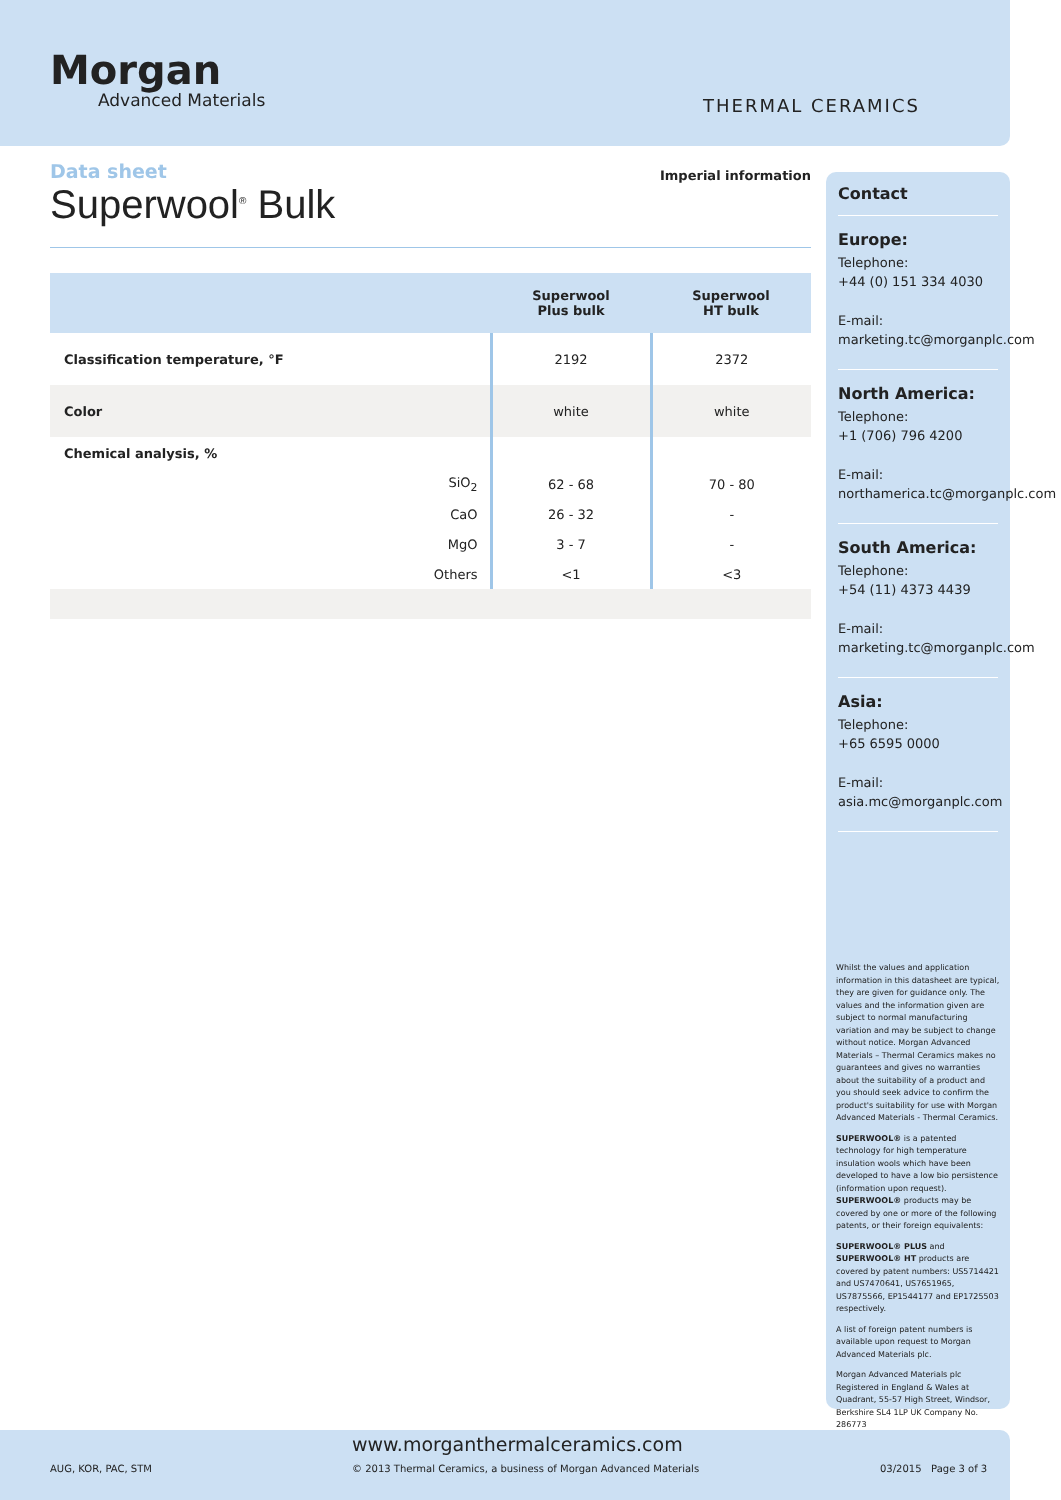Morgan
Advanced Materials
THERMAL CERAMICS
Imperial information
Data sheet
Superwool<sup>®</sup> Bulk
| | Superwool Plus bulk | Superwool HT bulk |
| --- | --- | --- |
| Classification temperature, °F | 2192 | 2372 |
| Color | white | white |
| Chemical analysis, % | | |
| SiO<sub>2</sub> | 62 - 68 | 70 - 80 |
| CaO | 26 - 32 | - |
| MgO | 3 - 7 | - |
| Others | <1 | <3 |
Contact
Europe:
Telephone:
+44 (0) 151 334 4030
E-mail:
marketing.tc@morganplc.com
North America:
Telephone:
+1 (706) 796 4200
E-mail:
northamerica.tc@morganplc.com
South America:
Telephone:
+54 (11) 4373 4439
E-mail:
marketing.tc@morganplc.com
Asia:
Telephone:
+65 6595 0000
E-mail:
asia.mc@morganplc.com
Whilst the values and application information in this datasheet are typical, they are given for guidance only. The values and the information given are subject to normal manufacturing variation and may be subject to change without notice. Morgan Advanced Materials – Thermal Ceramics makes no guarantees and gives no warranties about the suitability of a product and you should seek advice to confirm the product's suitability for use with Morgan Advanced Materials - Thermal Ceramics.
SUPERWOOL® is a patented technology for high temperature insulation wools which have been developed to have a low bio persistence (information upon request). SUPERWOOL® products may be covered by one or more of the following patents, or their foreign equivalents:
SUPERWOOL® PLUS and SUPERWOOL® HT products are covered by patent numbers: US5714421 and US7470641, US7651965, US7875566, EP1544177 and EP1725503 respectively.
A list of foreign patent numbers is available upon request to Morgan Advanced Materials plc.
Morgan Advanced Materials plc Registered in England & Wales at Quadrant, 55-57 High Street, Windsor, Berkshire SL4 1LP UK Company No. 286773
www.morganthermalceramics.com
AUG, KOR, PAC, STM
© 2013 Thermal Ceramics, a business of Morgan Advanced Materials
03/2015 Page 3 of 3